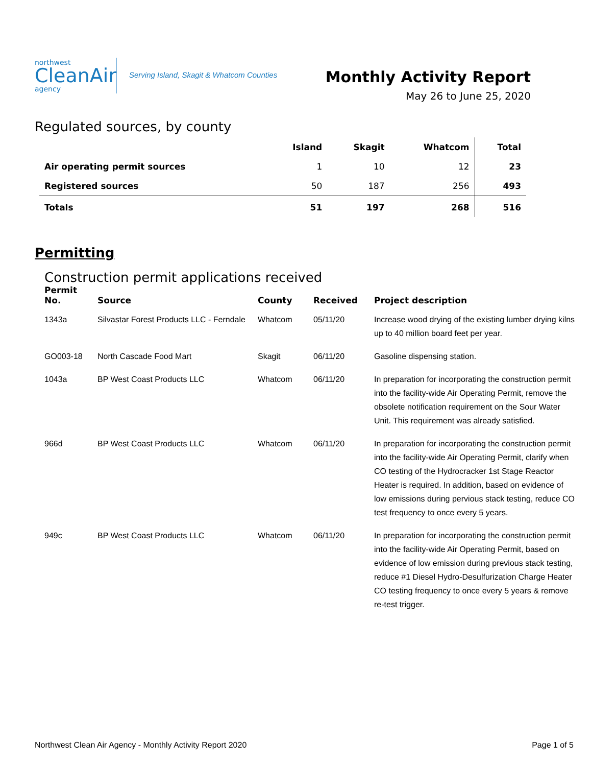northwest
CleanAir
agency
Serving Island, Skagit & Whatcom Counties
Monthly Activity Report
May 26 to June 25, 2020
Regulated sources, by county
| | Island | Skagit | Whatcom | Total |
| --- | --- | --- | --- | --- |
| Air operating permit sources | 1 | 10 | 12 | 23 |
| Registered sources | 50 | 187 | 256 | 493 |
| Totals | 51 | 197 | 268 | 516 |
Permitting
Construction permit applications received
| Permit No. | Source | County | Received | Project description |
| --- | --- | --- | --- | --- |
| 1343a | Silvastar Forest Products LLC - Ferndale | Whatcom | 05/11/20 | Increase wood drying of the existing lumber drying kilns up to 40 million board feet per year. |
| GO003-18 | North Cascade Food Mart | Skagit | 06/11/20 | Gasoline dispensing station. |
| 1043a | BP West Coast Products LLC | Whatcom | 06/11/20 | In preparation for incorporating the construction permit into the facility-wide Air Operating Permit, remove the obsolete notification requirement on the Sour Water Unit. This requirement was already satisfied. |
| 966d | BP West Coast Products LLC | Whatcom | 06/11/20 | In preparation for incorporating the construction permit into the facility-wide Air Operating Permit, clarify when CO testing of the Hydrocracker 1st Stage Reactor Heater is required. In addition, based on evidence of low emissions during pervious stack testing, reduce CO test frequency to once every 5 years. |
| 949c | BP West Coast Products LLC | Whatcom | 06/11/20 | In preparation for incorporating the construction permit into the facility-wide Air Operating Permit, based on evidence of low emission during previous stack testing, reduce #1 Diesel Hydro-Desulfurization Charge Heater CO testing frequency to once every 5 years & remove re-test trigger. |
Northwest Clean Air Agency - Monthly Activity Report 2020 Page 1 of 5